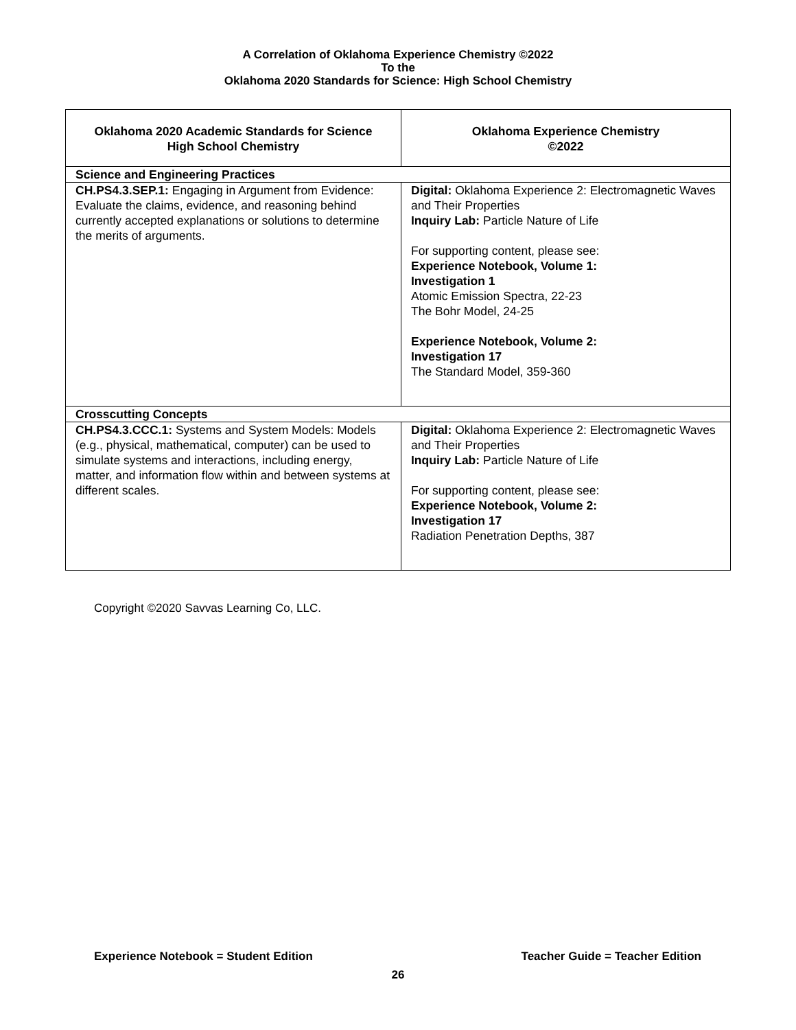A Correlation of Oklahoma Experience Chemistry ©2022
To the
Oklahoma 2020 Standards for Science: High School Chemistry
| Oklahoma 2020 Academic Standards for Science High School Chemistry | Oklahoma Experience Chemistry ©2022 |
| --- | --- |
| Science and Engineering Practices | |
| CH.PS4.3.SEP.1: Engaging in Argument from Evidence: Evaluate the claims, evidence, and reasoning behind currently accepted explanations or solutions to determine the merits of arguments. | Digital: Oklahoma Experience 2: Electromagnetic Waves and Their Properties Inquiry Lab: Particle Nature of Life For supporting content, please see: Experience Notebook, Volume 1: Investigation 1 Atomic Emission Spectra, 22-23 The Bohr Model, 24-25 Experience Notebook, Volume 2: Investigation 17 The Standard Model, 359-360 |
| Crosscutting Concepts | |
| CH.PS4.3.CCC.1: Systems and System Models: Models (e.g., physical, mathematical, computer) can be used to simulate systems and interactions, including energy, matter, and information flow within and between systems at different scales. | Digital: Oklahoma Experience 2: Electromagnetic Waves and Their Properties Inquiry Lab: Particle Nature of Life For supporting content, please see: Experience Notebook, Volume 2: Investigation 17 Radiation Penetration Depths, 387 |
Copyright ©2020 Savvas Learning Co, LLC.
Experience Notebook = Student Edition Teacher Guide = Teacher Edition
26